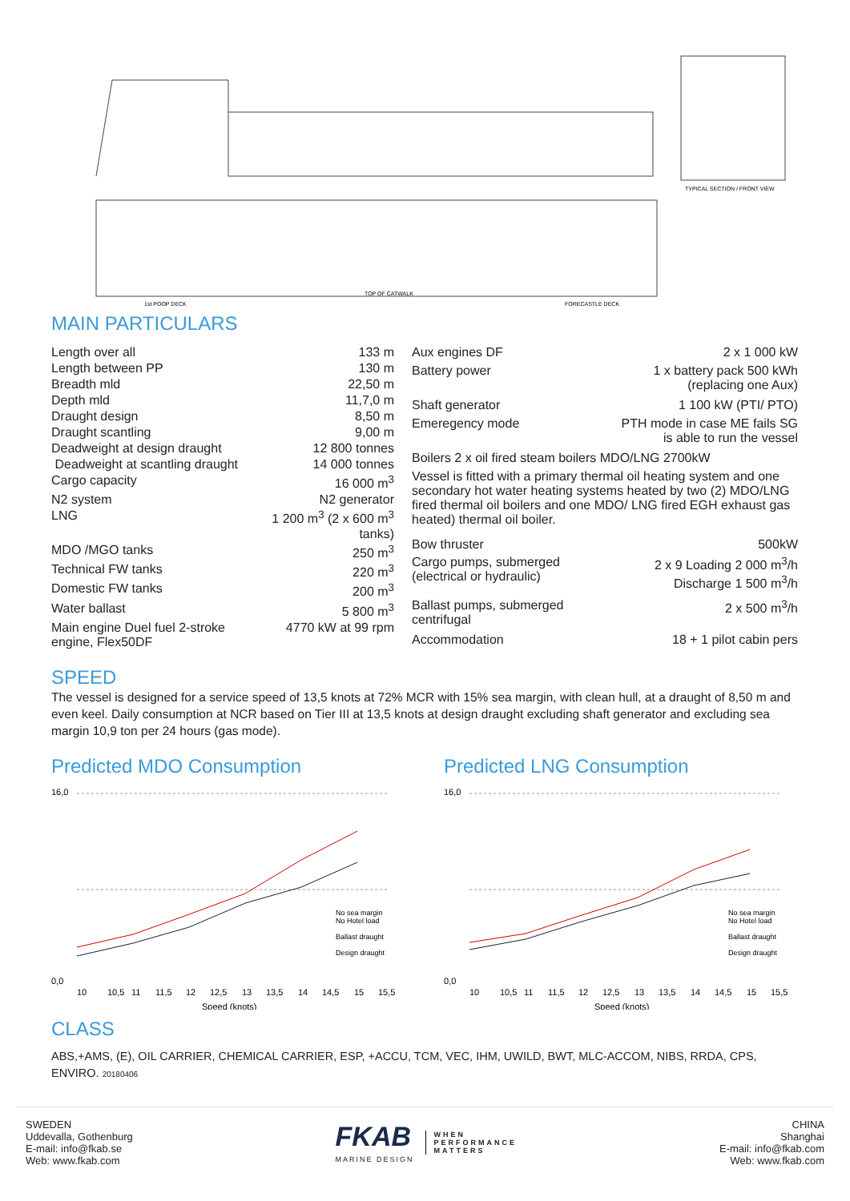TYPICAL SECTION / FRONT VIEW
1st POOP DECK
TOP OF CATWALK
FORECASTLE DECK
MAIN PARTICULARS
| Length over all | 133 m |
| Length between PP | 130 m |
| Breadth mld | 22,50 m |
| Depth mld | 11,7,0 m |
| Draught design | 8,50 m |
| Draught scantling | 9,00 m |
| Deadweight at design draught | 12 800 tonnes |
| Deadweight at scantling draught | 14 000 tonnes |
| Cargo capacity | 16 000 m<sup>3</sup> |
| N2 system | N2 generator |
| LNG | 1 200 m<sup>3</sup> (2 x 600 m<sup>3</sup> tanks) |
| MDO /MGO tanks | 250 m<sup>3</sup> |
| Technical FW tanks | 220 m<sup>3</sup> |
| Domestic FW tanks | 200 m<sup>3</sup> |
| Water ballast | 5 800 m<sup>3</sup> |
| Main engine Duel fuel 2-stroke engine, Flex50DF | 4770 kW at 99 rpm |
| Aux engines DF | 2 x 1 000 kW |
| Battery power | 1 x battery pack 500 kWh (replacing one Aux) |
| Shaft generator | 1 100 kW (PTI/ PTO) |
| Emeregency mode | PTH mode in case ME fails SG is able to run the vessel |
| Boilers 2 x oil fired steam boilers MDO/LNG 2700kW | |
| Vessel is fitted with a primary thermal oil heating system and one secondary hot water heating systems heated by two (2) MDO/LNG fired thermal oil boilers and one MDO/ LNG fired EGH exhaust gas heated) thermal oil boiler. | |
| Bow thruster | 500kW |
| Cargo pumps, submerged (electrical or hydraulic) | 2 x 9 Loading 2 000 m<sup>3</sup>/h Discharge 1 500 m<sup>3</sup>/h |
| Ballast pumps, submerged centrifugal | 2 x 500 m<sup>3</sup>/h |
| Accommodation | 18 + 1 pilot cabin pers |
SPEED
The vessel is designed for a service speed of 13,5 knots at 72% MCR with 15% sea margin, with clean hull, at a draught of 8,50 m and even keel. Daily consumption at NCR based on Tier III at 13,5 knots at design draught excluding shaft generator and excluding sea margin 10,9 ton per 24 hours (gas mode).
Predicted MDO Consumption
16,0
0,0
10
10,5
11
11,5
12
12,5
13
13,5
14
14,5
15
15,5
No sea margin
No Hotel load
Ballast draught
Design draught
Speed (knots)
Predicted LNG Consumption
16,0
0,0
10
10,5
11
11,5
12
12,5
13
13,5
14
14,5
15
15,5
No sea margin
No Hotel load
Ballast draught
Design draught
Speed (knots)
CLASS
ABS,+AMS, (E), OIL CARRIER, CHEMICAL CARRIER, ESP, +ACCU, TCM, VEC, IHM, UWILD, BWT, MLC-ACCOM, NIBS, RRDA, CPS, ENVIRO. 20180406
SWEDEN
Uddevalla, Gothenburg
E-mail: info@fkab.se
Web: www.fkab.com
FKAB
MARINE DESIGN
WHEN
PERFORMANCE
MATTERS
CHINA
Shanghai
E-mail: info@fkab.com
Web: www.fkab.com